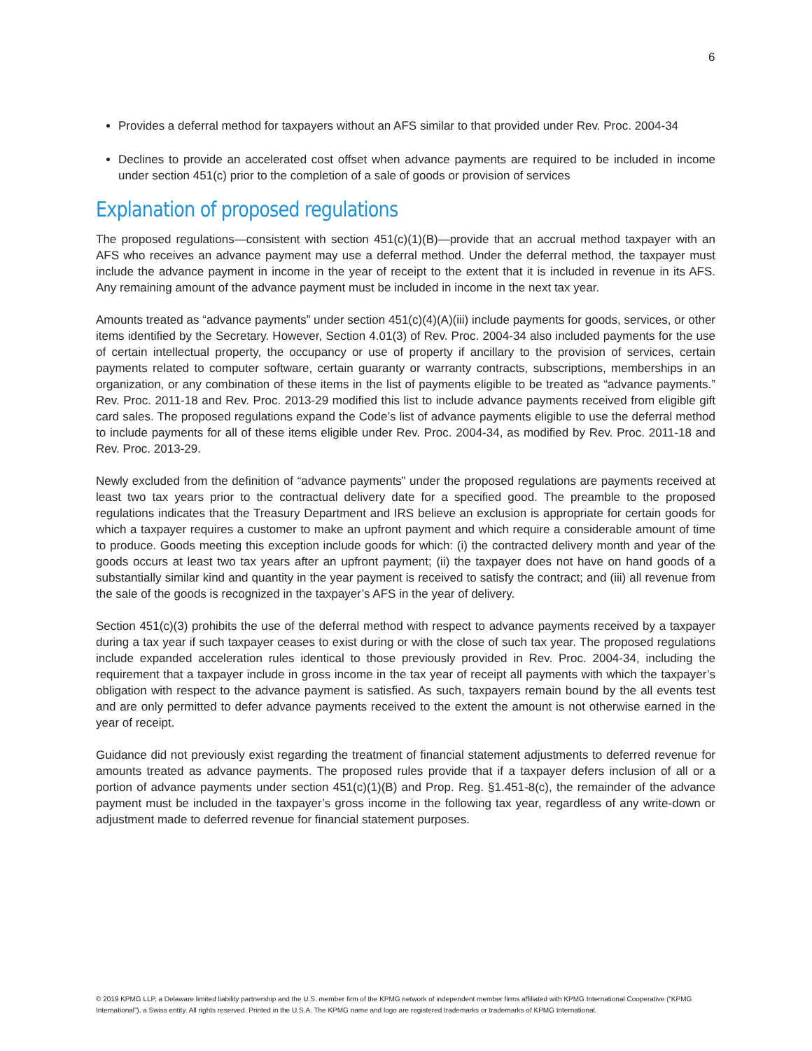6
Provides a deferral method for taxpayers without an AFS similar to that provided under Rev. Proc. 2004-34
Declines to provide an accelerated cost offset when advance payments are required to be included in income under section 451(c) prior to the completion of a sale of goods or provision of services
Explanation of proposed regulations
The proposed regulations—consistent with section 451(c)(1)(B)—provide that an accrual method taxpayer with an AFS who receives an advance payment may use a deferral method. Under the deferral method, the taxpayer must include the advance payment in income in the year of receipt to the extent that it is included in revenue in its AFS. Any remaining amount of the advance payment must be included in income in the next tax year.
Amounts treated as “advance payments” under section 451(c)(4)(A)(iii) include payments for goods, services, or other items identified by the Secretary. However, Section 4.01(3) of Rev. Proc. 2004-34 also included payments for the use of certain intellectual property, the occupancy or use of property if ancillary to the provision of services, certain payments related to computer software, certain guaranty or warranty contracts, subscriptions, memberships in an organization, or any combination of these items in the list of payments eligible to be treated as “advance payments.” Rev. Proc. 2011-18 and Rev. Proc. 2013-29 modified this list to include advance payments received from eligible gift card sales. The proposed regulations expand the Code’s list of advance payments eligible to use the deferral method to include payments for all of these items eligible under Rev. Proc. 2004-34, as modified by Rev. Proc. 2011-18 and Rev. Proc. 2013-29.
Newly excluded from the definition of “advance payments” under the proposed regulations are payments received at least two tax years prior to the contractual delivery date for a specified good. The preamble to the proposed regulations indicates that the Treasury Department and IRS believe an exclusion is appropriate for certain goods for which a taxpayer requires a customer to make an upfront payment and which require a considerable amount of time to produce. Goods meeting this exception include goods for which: (i) the contracted delivery month and year of the goods occurs at least two tax years after an upfront payment; (ii) the taxpayer does not have on hand goods of a substantially similar kind and quantity in the year payment is received to satisfy the contract; and (iii) all revenue from the sale of the goods is recognized in the taxpayer’s AFS in the year of delivery.
Section 451(c)(3) prohibits the use of the deferral method with respect to advance payments received by a taxpayer during a tax year if such taxpayer ceases to exist during or with the close of such tax year. The proposed regulations include expanded acceleration rules identical to those previously provided in Rev. Proc. 2004-34, including the requirement that a taxpayer include in gross income in the tax year of receipt all payments with which the taxpayer’s obligation with respect to the advance payment is satisfied. As such, taxpayers remain bound by the all events test and are only permitted to defer advance payments received to the extent the amount is not otherwise earned in the year of receipt.
Guidance did not previously exist regarding the treatment of financial statement adjustments to deferred revenue for amounts treated as advance payments. The proposed rules provide that if a taxpayer defers inclusion of all or a portion of advance payments under section 451(c)(1)(B) and Prop. Reg. §1.451-8(c), the remainder of the advance payment must be included in the taxpayer’s gross income in the following tax year, regardless of any write-down or adjustment made to deferred revenue for financial statement purposes.
© 2019 KPMG LLP, a Delaware limited liability partnership and the U.S. member firm of the KPMG network of independent member firms affiliated with KPMG International Cooperative (“KPMG International”), a Swiss entity. All rights reserved. Printed in the U.S.A. The KPMG name and logo are registered trademarks or trademarks of KPMG International.